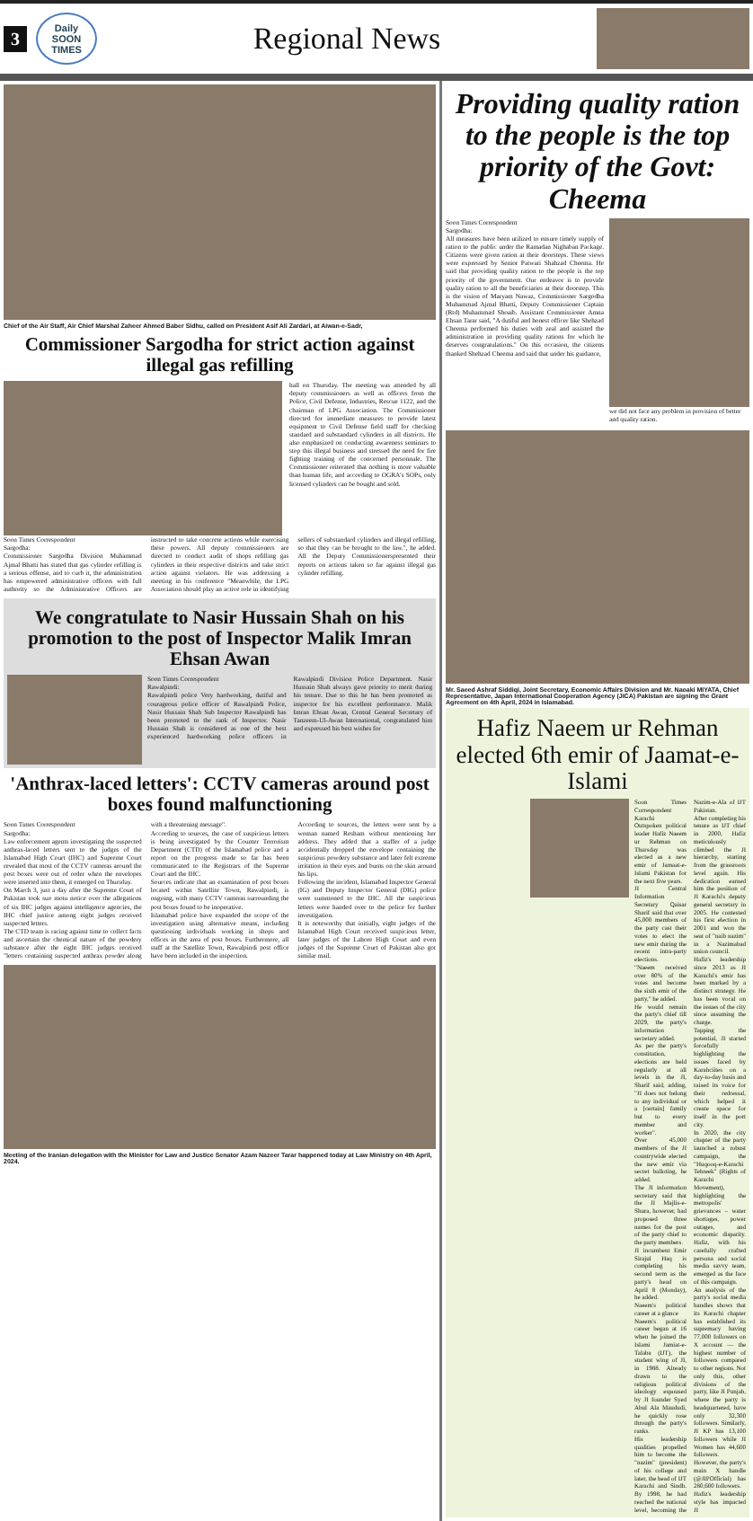3
Daily
SOON TIMES
Regional News
Chief of the Air Staff, Air Chief Marshal Zaheer Ahmed Baber Sidhu, called on President Asif Ali Zardari, at Aiwan-e-Sadr,
Commissioner Sargodha for strict action against illegal gas refilling
hall on Thursday. The meeting was attended by all deputy commissioners as well as officers from the Police, Civil Defense, Industries, Rescue 1122, and the chairman of LPG Association. The Commissioner directed for immediate measures to provide latest equipment to Civil Defense field staff for checking standard and substandard cylinders in all districts. He also emphasized on conducting awareness seminars to stop this illegal business and stressed the need for fire fighting training of the concerned personnale. The Commissioner reiterated that nothing is more valuable than human life, and according to OGRA's SOPs, only licensed cylinders can be bought and sold.
Soon Times Correspondent
Sargodha:
Commissioner Sargodha Division Muhammad Ajmal Bhatti has stated that gas cylinder refilling is a serious offense, and to curb it, the administration has empowered administrative officers with full authority so the Administrative Officers are instructed to take concrete actions while exercising these powers. All deputy commissioners are directed to conduct audit of shops refilling gas cylinders in their respective districts and take strict action against violators. He was addressing a meeting in his conference "Meanwhile, the LPG Association should play an active role in identifying sellers of substandard cylinders and illegal refilling, so that they can be brought to the law.", he added. All the Deputy Commissionerspresented their reports on actions taken so far against illegal gas cylinder refilling.
We congratulate to Nasir Hussain Shah on his promotion to the post of Inspector Malik Imran Ehsan Awan
Soon Times Correspondent
Rawalpindi:
Rawalpindi police Very hardworking, dutiful and courageous police officer of Rawalpindi Police, Nasir Hussain Shah Sub Inspector Rawalpindi has been promoted to the rank of Inspector. Nasir Hussain Shah is considered as one of the best experienced hardworking police officers in Rawalpindi Division Police Department. Nasir Hussain Shah always gave priority to merit during his tenure. Due to this he has been promoted as inspector for his excellent performance. Malik Imran Ehsan Awan, Central General Secretary of Tanzeem-Ul-Awan International, congratulated him and expressed his best wishes for
'Anthrax-laced letters': CCTV cameras around post boxes found malfunctioning
Soon Times Correspondent
Sargodha:
Law enforcement agents investigating the suspected anthrax-laced letters sent to the judges of the Islamabad High Court (IHC) and Supreme Court revealed that most of the CCTV cameras around the post boxes were out of order when the envelopes were inserted into them, it emerged on Thursday.
On March 3, just a day after the Supreme Court of Pakistan took suo motu notice over the allegations of six IHC judges against intelligence agencies, the IHC chief justice among eight judges received suspected letters.
The CTD team is racing against time to collect facts and ascertain the chemical nature of the powdery substance after the eight IHC judges received "letters containing suspected anthrax powder along with a threatening message".
According to sources, the case of suspicious letters is being investigated by the Counter Terrorism Department (CTD) of the Islamabad police and a report on the progress made so far has been communicated to the Registrars of the Supreme Court and the IHC.
Sources indicate that an examination of post boxes located within Satellite Town, Rawalpindi, is ongoing, with many CCTV cameras surrounding the post boxes found to be inoperative.
Islamabad police have expanded the scope of the investigation using alternative means, including questioning individuals working in shops and offices in the area of post boxes. Furthermore, all staff at the Satellite Town, Rawalpindi post office have been included in the inspection.
According to sources, the letters were sent by a woman named Resham without mentioning her address. They added that a staffer of a judge accidentally dropped the envelope containing the suspicious powdery substance and later felt extreme irritation in their eyes and burns on the skin around his lips.
Following the incident, Islamabad Inspector General (IG) and Deputy Inspector General (DIG) police were summoned to the IHC. All the suspicious letters were handed over to the police for further investigation.
It is noteworthy that initially, eight judges of the Islamabad High Court received suspicious letter, later judges of the Lahore High Court and even judges of the Supreme Court of Pakistan also got similar mail.
Meeting of the Iranian delegation with the Minister for Law and Justice Senator Azam Nazeer Tarar happened today at Law Ministry on 4th April, 2024.
Providing quality ration to the people is the top priority of the Govt: Cheema
Soon Times Correspondent
Sargodha:
All measures have been utilized to ensure timely supply of ration to the public under the Ramadan Nighaban Package. Citizens were given ration at their doorsteps. These views were expressed by Senior Patwari Shahzad Cheema. He said that providing quality ration to the people is the top priority of the government. Our endeavor is to provide quality ration to all the beneficiaries at their doorstep. This is the vision of Maryam Nawaz, Commissioner Sargodha Muhammad Ajmal Bhatti, Deputy Commissioner Captain (Rtd) Muhammad Shoaib. Assistant Commissioner Amna Ehsan Tarar said, "A dutiful and honest officer like Shehzad Cheema performed his duties with zeal and assisted the administration in providing quality rations for which he deserves congratulations." On this occasion, the citizens thanked Shehzad Cheema and said that under his guidance,
we did not face any problem in provision of better and quality ration.
Mr. Saeed Ashraf Siddiqi, Joint Secretary, Economic Affairs Division and Mr. Naoaki MIYATA, Chief Representative, Japan International Cooperation Agency (JICA) Pakistan are signing the Grant Agreement on 4th April, 2024 in Islamabad.
Hafiz Naeem ur Rehman elected 6th emir of Jaamat-e-Islami
Soon Times Correspondent Karachi
Outspoken political leader Hafiz Naeem ur Rehman on Thursday was elected as a new emir of Jamaat-e-Islami Pakistan for the next five years.
JI Central Information Secretary Qaisar Sharif said that over 45,000 members of the party cast their votes to elect the new emir during the recent intra-party elections.
"Naeem received over 80% of the votes and become the sixth emir of the party," he added.
He would remain the party's chief till 2029, the party's information secretary added.
As per the party's constitution, elections are held regularly at all levels in the JI, Sharif said, adding, "JI does not belong to any individual or a [certain] family but to every member and worker".
Over 45,000 members of the JI countrywide elected the new emir via secret balloting, he added.
The JI information secretary said that the JI Majlis-e-Shura, however, had proposed three names for the post of the party chief to the party members.
JI incumbent Emir Sirajul Haq is completing his second term as the party's head on April 8 (Monday), he added.
Naeem's political career at a glance
Naeem's political career began at 16 when he joined the Islami Jamiat-e-Talaba (IJT), the student wing of JI, in 1988. Already drawn to the religious political ideology espoused by JI founder Syed Abul Ala Maududi, he quickly rose through the party's ranks.
His leadership qualities propelled him to become the "nazim" (president) of his college and later, the head of IJT Karachi and Sindh. By 1998, he had reached the national level, becoming the Nazim-e-Ala of IJT Pakistan.
After completing his tenure as IJT chief in 2000, Hafiz meticulously climbed the JI hierarchy, starting from the grassroots level again. His dedication earned him the position of JI Karachi's deputy general secretary in 2005. He contested his first election in 2001 and won the seat of "naib nazim" in a Nazimabad union council.
Hafiz's leadership since 2013 as JI Karachi's emir has been marked by a distinct strategy. He has been vocal on the issues of the city since assuming the charge.
Tapping the potential, JI started forcefully highlighting the issues faced by Karahciites on a day-to-day basis and raised its voice for their redressal, which helped it create space for itself in the port city.
In 2020, the city chapter of the party launched a robust campaign, the "Huqooq-e-Karachi Tehreek" (Rights of Karachi Movement), highlighting the metropolis' grievances – water shortages, power outages, and economic disparity. Hafiz, with his carefully crafted persona and social media savvy team, emerged as the face of this campaign.
An analysis of the party's social media handles shows that its Karachi chapter has established its supremacy having 77,000 followers on X account — the highest number of followers compared to other regions. Not only this, other divisions of the party, like JI Punjab, where the party is headquartered, have only 32,300 followers. Similarly, JI KP has 13,100 followers while JI Women has 44,600 followers.
However, the party's main X handle (@JIPOfficial) has 280,600 followers.
Hafiz's leadership style has impacted JI